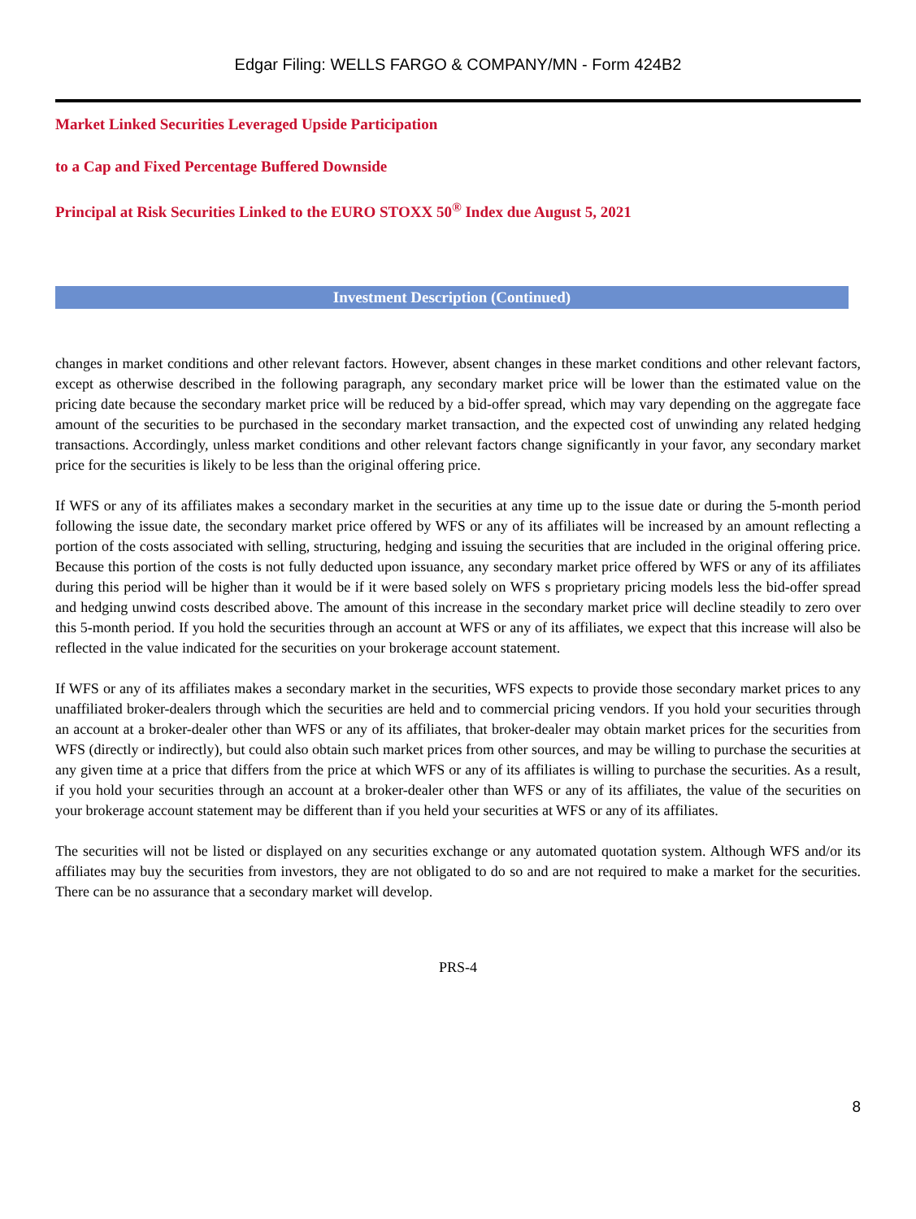Edgar Filing: WELLS FARGO & COMPANY/MN - Form 424B2
Market Linked Securities Leveraged Upside Participation
to a Cap and Fixed Percentage Buffered Downside
Principal at Risk Securities Linked to the EURO STOXX 50<sup>®</sup> Index due August 5, 2021
Investment Description (Continued)
changes in market conditions and other relevant factors. However, absent changes in these market conditions and other relevant factors, except as otherwise described in the following paragraph, any secondary market price will be lower than the estimated value on the pricing date because the secondary market price will be reduced by a bid-offer spread, which may vary depending on the aggregate face amount of the securities to be purchased in the secondary market transaction, and the expected cost of unwinding any related hedging transactions. Accordingly, unless market conditions and other relevant factors change significantly in your favor, any secondary market price for the securities is likely to be less than the original offering price.
If WFS or any of its affiliates makes a secondary market in the securities at any time up to the issue date or during the 5-month period following the issue date, the secondary market price offered by WFS or any of its affiliates will be increased by an amount reflecting a portion of the costs associated with selling, structuring, hedging and issuing the securities that are included in the original offering price. Because this portion of the costs is not fully deducted upon issuance, any secondary market price offered by WFS or any of its affiliates during this period will be higher than it would be if it were based solely on WFS s proprietary pricing models less the bid-offer spread and hedging unwind costs described above. The amount of this increase in the secondary market price will decline steadily to zero over this 5-month period. If you hold the securities through an account at WFS or any of its affiliates, we expect that this increase will also be reflected in the value indicated for the securities on your brokerage account statement.
If WFS or any of its affiliates makes a secondary market in the securities, WFS expects to provide those secondary market prices to any unaffiliated broker-dealers through which the securities are held and to commercial pricing vendors. If you hold your securities through an account at a broker-dealer other than WFS or any of its affiliates, that broker-dealer may obtain market prices for the securities from WFS (directly or indirectly), but could also obtain such market prices from other sources, and may be willing to purchase the securities at any given time at a price that differs from the price at which WFS or any of its affiliates is willing to purchase the securities. As a result, if you hold your securities through an account at a broker-dealer other than WFS or any of its affiliates, the value of the securities on your brokerage account statement may be different than if you held your securities at WFS or any of its affiliates.
The securities will not be listed or displayed on any securities exchange or any automated quotation system. Although WFS and/or its affiliates may buy the securities from investors, they are not obligated to do so and are not required to make a market for the securities. There can be no assurance that a secondary market will develop.
PRS-4
8